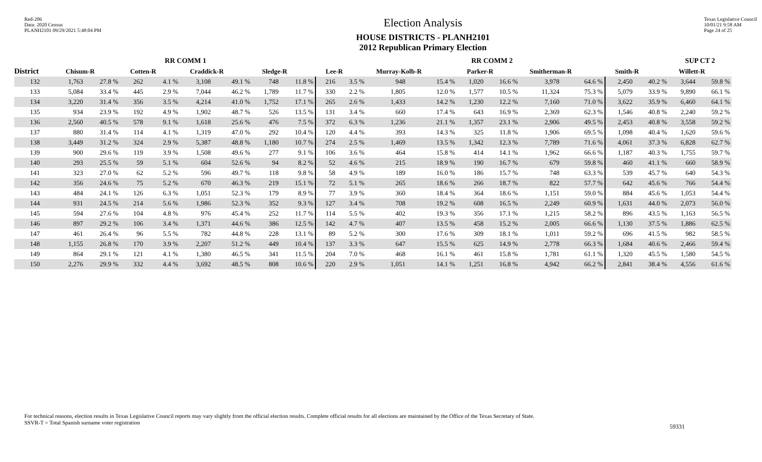Red-206
Data: 2020 Census
PLANH2101 09/29/2021 5:48:04 PM
Election Analysis
HOUSE DISTRICTS - PLANH2101
2012 Republican Primary Election
Texas Legislative Council
10/01/21 9:58 AM
Page 24 of 25
| | RR COMM 1 | | | | | | | | RR COMM 2 | | | | | | | | | | SUP CT 2 | |
| --- | --- | --- | --- | --- | --- | --- | --- | --- | --- | --- | --- | --- | --- | --- | --- | --- | --- | --- | --- | --- |
| District | Chisum-R | | Cotten-R | | Craddick-R | | Sledge-R | | Lee-R | | Murray-Kolb-R | | Parker-R | | Smitherman-R | | Smith-R | | Willett-R | |
| 132 | 1,763 | 27.8 % | 262 | 4.1 % | 3,108 | 49.1 % | 748 | 11.8 % | 216 | 3.5 % | 948 | 15.4 % | 1,020 | 16.6 % | 3,978 | 64.6 % | 2,450 | 40.2 % | 3,644 | 59.8 % |
| 133 | 5,084 | 33.4 % | 445 | 2.9 % | 7,044 | 46.2 % | 1,789 | 11.7 % | 330 | 2.2 % | 1,805 | 12.0 % | 1,577 | 10.5 % | 11,324 | 75.3 % | 5,079 | 33.9 % | 9,890 | 66.1 % |
| 134 | 3,220 | 31.4 % | 356 | 3.5 % | 4,214 | 41.0 % | 1,752 | 17.1 % | 265 | 2.6 % | 1,433 | 14.2 % | 1,230 | 12.2 % | 7,160 | 71.0 % | 3,622 | 35.9 % | 6,460 | 64.1 % |
| 135 | 934 | 23.9 % | 192 | 4.9 % | 1,902 | 48.7 % | 526 | 13.5 % | 131 | 3.4 % | 660 | 17.4 % | 643 | 16.9 % | 2,369 | 62.3 % | 1,546 | 40.8 % | 2,240 | 59.2 % |
| 136 | 2,560 | 40.5 % | 578 | 9.1 % | 1,618 | 25.6 % | 476 | 7.5 % | 372 | 6.3 % | 1,236 | 21.1 % | 1,357 | 23.1 % | 2,906 | 49.5 % | 2,453 | 40.8 % | 3,558 | 59.2 % |
| 137 | 880 | 31.4 % | 114 | 4.1 % | 1,319 | 47.0 % | 292 | 10.4 % | 120 | 4.4 % | 393 | 14.3 % | 325 | 11.8 % | 1,906 | 69.5 % | 1,098 | 40.4 % | 1,620 | 59.6 % |
| 138 | 3,449 | 31.2 % | 324 | 2.9 % | 5,387 | 48.8 % | 1,180 | 10.7 % | 274 | 2.5 % | 1,469 | 13.5 % | 1,342 | 12.3 % | 7,789 | 71.6 % | 4,061 | 37.3 % | 6,828 | 62.7 % |
| 139 | 900 | 29.6 % | 119 | 3.9 % | 1,508 | 49.6 % | 277 | 9.1 % | 106 | 3.6 % | 464 | 15.8 % | 414 | 14.1 % | 1,962 | 66.6 % | 1,187 | 40.3 % | 1,755 | 59.7 % |
| 140 | 293 | 25.5 % | 59 | 5.1 % | 604 | 52.6 % | 94 | 8.2 % | 52 | 4.6 % | 215 | 18.9 % | 190 | 16.7 % | 679 | 59.8 % | 460 | 41.1 % | 660 | 58.9 % |
| 141 | 323 | 27.0 % | 62 | 5.2 % | 596 | 49.7 % | 118 | 9.8 % | 58 | 4.9 % | 189 | 16.0 % | 186 | 15.7 % | 748 | 63.3 % | 539 | 45.7 % | 640 | 54.3 % |
| 142 | 356 | 24.6 % | 75 | 5.2 % | 670 | 46.3 % | 219 | 15.1 % | 72 | 5.1 % | 265 | 18.6 % | 266 | 18.7 % | 822 | 57.7 % | 642 | 45.6 % | 766 | 54.4 % |
| 143 | 484 | 24.1 % | 126 | 6.3 % | 1,051 | 52.3 % | 179 | 8.9 % | 77 | 3.9 % | 360 | 18.4 % | 364 | 18.6 % | 1,151 | 59.0 % | 884 | 45.6 % | 1,053 | 54.4 % |
| 144 | 931 | 24.5 % | 214 | 5.6 % | 1,986 | 52.3 % | 352 | 9.3 % | 127 | 3.4 % | 708 | 19.2 % | 608 | 16.5 % | 2,249 | 60.9 % | 1,631 | 44.0 % | 2,073 | 56.0 % |
| 145 | 594 | 27.6 % | 104 | 4.8 % | 976 | 45.4 % | 252 | 11.7 % | 114 | 5.5 % | 402 | 19.3 % | 356 | 17.1 % | 1,215 | 58.2 % | 896 | 43.5 % | 1,163 | 56.5 % |
| 146 | 897 | 29.2 % | 106 | 3.4 % | 1,371 | 44.6 % | 386 | 12.5 % | 142 | 4.7 % | 407 | 13.5 % | 458 | 15.2 % | 2,005 | 66.6 % | 1,130 | 37.5 % | 1,886 | 62.5 % |
| 147 | 461 | 26.4 % | 96 | 5.5 % | 782 | 44.8 % | 228 | 13.1 % | 89 | 5.2 % | 300 | 17.6 % | 309 | 18.1 % | 1,011 | 59.2 % | 696 | 41.5 % | 982 | 58.5 % |
| 148 | 1,155 | 26.8 % | 170 | 3.9 % | 2,207 | 51.2 % | 449 | 10.4 % | 137 | 3.3 % | 647 | 15.5 % | 625 | 14.9 % | 2,778 | 66.3 % | 1,684 | 40.6 % | 2,466 | 59.4 % |
| 149 | 864 | 29.1 % | 121 | 4.1 % | 1,380 | 46.5 % | 341 | 11.5 % | 204 | 7.0 % | 468 | 16.1 % | 461 | 15.8 % | 1,781 | 61.1 % | 1,320 | 45.5 % | 1,580 | 54.5 % |
| 150 | 2,276 | 29.9 % | 332 | 4.4 % | 3,692 | 48.5 % | 808 | 10.6 % | 220 | 2.9 % | 1,051 | 14.1 % | 1,251 | 16.8 % | 4,942 | 66.2 % | 2,841 | 38.4 % | 4,556 | 61.6 % |
For technical reasons, election results in Texas Legislative Council reports may vary slightly from the official election results. Complete official results for all elections are maintained by the Office of the Texas Secretary of State.
SSVR-T = Total Spanish surname voter registration
59331